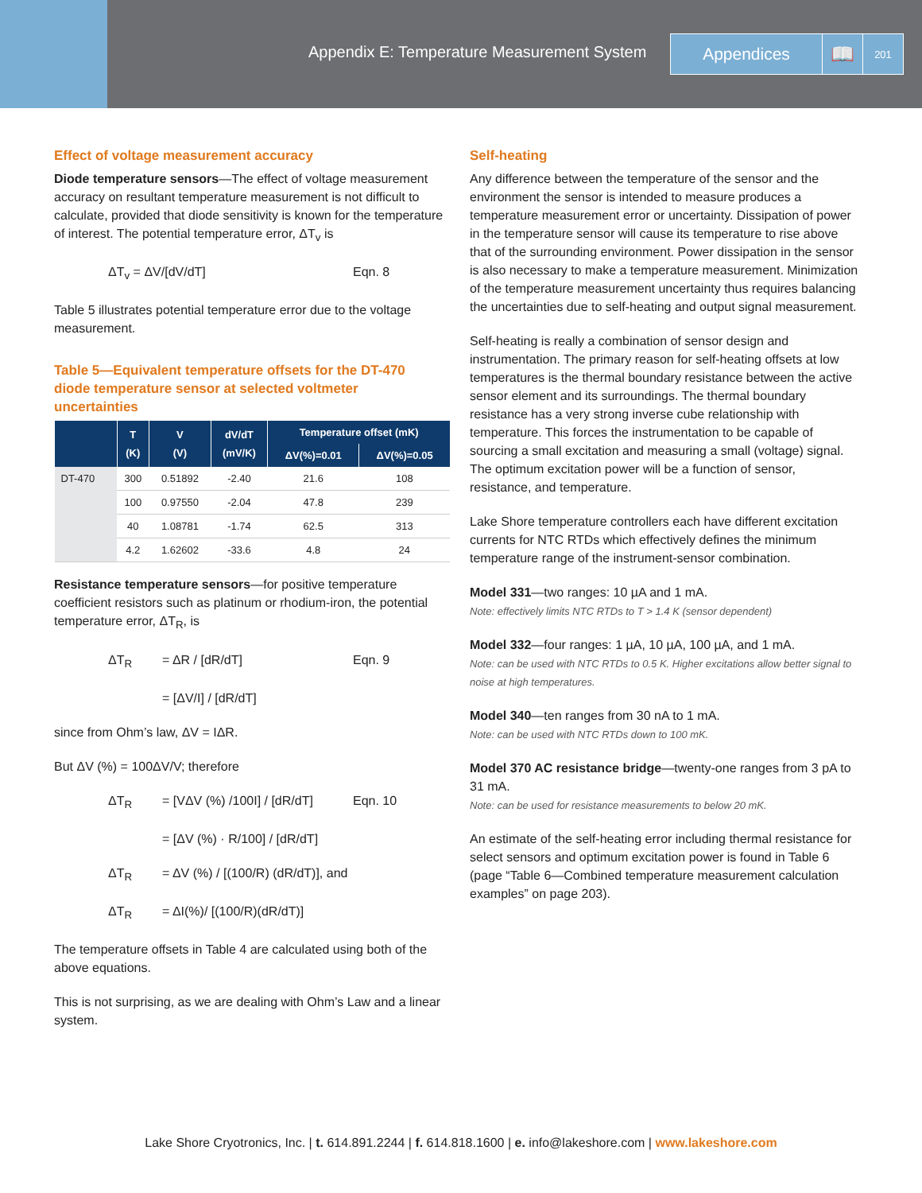Appendix E: Temperature Measurement System
Appendices
📖
201
Effect of voltage measurement accuracy
Diode temperature sensors—The effect of voltage measurement accuracy on resultant temperature measurement is not difficult to calculate, provided that diode sensitivity is known for the temperature of interest. The potential temperature error, ΔT<sub>v</sub> is
ΔT<sub>v</sub> = ΔV/[dV/dT] Eqn. 8
Table 5 illustrates potential temperature error due to the voltage measurement.
Table 5—Equivalent temperature offsets for the DT-470 diode temperature sensor at selected voltmeter uncertainties
| | T (K) | V (V) | dV/dT (mV/K) | Temperature offset (mK) | |
| --- | --- | --- | --- | --- | --- |
| | | | | ΔV(%)=0.01 | ΔV(%)=0.05 |
| DT-470 | 300 | 0.51892 | -2.40 | 21.6 | 108 |
| | 100 | 0.97550 | -2.04 | 47.8 | 239 |
| | 40 | 1.08781 | -1.74 | 62.5 | 313 |
| | 4.2 | 1.62602 | -33.6 | 4.8 | 24 |
Resistance temperature sensors—for positive temperature coefficient resistors such as platinum or rhodium-iron, the potential temperature error, ΔT<sub>R</sub>, is
ΔT<sub>R</sub> = ΔR / [dR/dT] Eqn. 9
= [ΔV/I] / [dR/dT]
since from Ohm’s law, ΔV = IΔR.
But ΔV (%) = 100ΔV/V; therefore
ΔT<sub>R</sub> = [VΔV (%) /100I] / [dR/dT] Eqn. 10
= [ΔV (%) · R/100] / [dR/dT]
ΔT<sub>R</sub> = ΔV (%) / [(100/R) (dR/dT)], and
ΔT<sub>R</sub> = ΔI(%)/ [(100/R)(dR/dT)]
The temperature offsets in Table 4 are calculated using both of the above equations.
This is not surprising, as we are dealing with Ohm’s Law and a linear system.
Self-heating
Any difference between the temperature of the sensor and the environment the sensor is intended to measure produces a temperature measurement error or uncertainty. Dissipation of power in the temperature sensor will cause its temperature to rise above that of the surrounding environment. Power dissipation in the sensor is also necessary to make a temperature measurement. Minimization of the temperature measurement uncertainty thus requires balancing the uncertainties due to self-heating and output signal measurement.
Self-heating is really a combination of sensor design and instrumentation. The primary reason for self-heating offsets at low temperatures is the thermal boundary resistance between the active sensor element and its surroundings. The thermal boundary resistance has a very strong inverse cube relationship with temperature. This forces the instrumentation to be capable of sourcing a small excitation and measuring a small (voltage) signal. The optimum excitation power will be a function of sensor, resistance, and temperature.
Lake Shore temperature controllers each have different excitation currents for NTC RTDs which effectively defines the minimum temperature range of the instrument-sensor combination.
Model 331—two ranges: 10 µA and 1 mA.
Note: effectively limits NTC RTDs to T > 1.4 K (sensor dependent)
Model 332—four ranges: 1 µA, 10 µA, 100 µA, and 1 mA.
Note: can be used with NTC RTDs to 0.5 K. Higher excitations allow better signal to noise at high temperatures.
Model 340—ten ranges from 30 nA to 1 mA.
Note: can be used with NTC RTDs down to 100 mK.
Model 370 AC resistance bridge—twenty-one ranges from 3 pA to 31 mA.
Note: can be used for resistance measurements to below 20 mK.
An estimate of the self-heating error including thermal resistance for select sensors and optimum excitation power is found in Table 6 (page “Table 6—Combined temperature measurement calculation examples” on page 203).
Lake Shore Cryotronics, Inc. | t. 614.891.2244 | f. 614.818.1600 | e. info@lakeshore.com | www.lakeshore.com